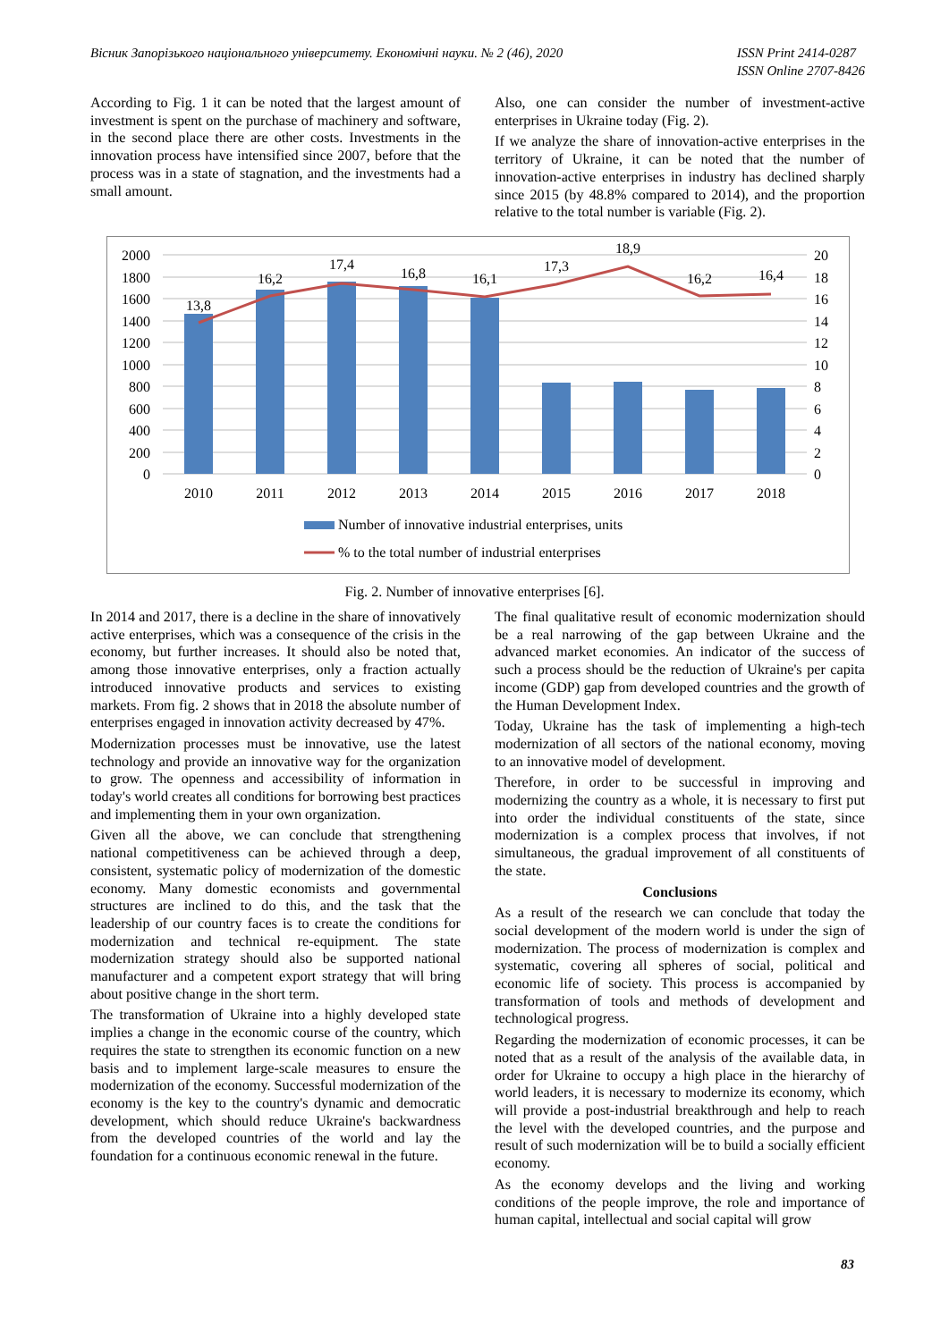Вісник Запорізького національного університету. Економічні науки. № 2 (46), 2020 ISSN Print 2414-0287
ISSN Online 2707-8426
According to Fig. 1 it can be noted that the largest amount of investment is spent on the purchase of machinery and software, in the second place there are other costs. Investments in the innovation process have intensified since 2007, before that the process was in a state of stagnation, and the investments had a small amount.
Also, one can consider the number of investment-active enterprises in Ukraine today (Fig. 2).
If we analyze the share of innovation-active enterprises in the territory of Ukraine, it can be noted that the number of innovation-active enterprises in industry has declined sharply since 2015 (by 48.8% compared to 2014), and the proportion relative to the total number is variable (Fig. 2).
2000
1800
1600
1400
1200
1000
800
600
400
200
0
20
18
16
14
12
10
8
6
4
2
0
2010
2011
2012
2013
2014
2015
2016
2017
2018
13,8
16,2
17,4
16,8
16,1
17,3
18,9
16,2
16,4
Number of innovative industrial enterprises, units
% to the total number of industrial enterprises
Fig. 2. Number of innovative enterprises [6].
In 2014 and 2017, there is a decline in the share of innovatively active enterprises, which was a consequence of the crisis in the economy, but further increases. It should also be noted that, among those innovative enterprises, only a fraction actually introduced innovative products and services to existing markets. From fig. 2 shows that in 2018 the absolute number of enterprises engaged in innovation activity decreased by 47%.
Modernization processes must be innovative, use the latest technology and provide an innovative way for the organization to grow. The openness and accessibility of information in today's world creates all conditions for borrowing best practices and implementing them in your own organization.
Given all the above, we can conclude that strengthening national competitiveness can be achieved through a deep, consistent, systematic policy of modernization of the domestic economy. Many domestic economists and governmental structures are inclined to do this, and the task that the leadership of our country faces is to create the conditions for modernization and technical re-equipment. The state modernization strategy should also be supported national manufacturer and a competent export strategy that will bring about positive change in the short term.
The transformation of Ukraine into a highly developed state implies a change in the economic course of the country, which requires the state to strengthen its economic function on a new basis and to implement large-scale measures to ensure the modernization of the economy. Successful modernization of the economy is the key to the country's dynamic and democratic development, which should reduce Ukraine's backwardness from the developed countries of the world and lay the foundation for a continuous economic renewal in the future.
The final qualitative result of economic modernization should be a real narrowing of the gap between Ukraine and the advanced market economies. An indicator of the success of such a process should be the reduction of Ukraine's per capita income (GDP) gap from developed countries and the growth of the Human Development Index.
Today, Ukraine has the task of implementing a high-tech modernization of all sectors of the national economy, moving to an innovative model of development.
Therefore, in order to be successful in improving and modernizing the country as a whole, it is necessary to first put into order the individual constituents of the state, since modernization is a complex process that involves, if not simultaneous, the gradual improvement of all constituents of the state.
Conclusions
As a result of the research we can conclude that today the social development of the modern world is under the sign of modernization. The process of modernization is complex and systematic, covering all spheres of social, political and economic life of society. This process is accompanied by transformation of tools and methods of development and technological progress.
Regarding the modernization of economic processes, it can be noted that as a result of the analysis of the available data, in order for Ukraine to occupy a high place in the hierarchy of world leaders, it is necessary to modernize its economy, which will provide a post-industrial breakthrough and help to reach the level with the developed countries, and the purpose and result of such modernization will be to build a socially efficient economy.
As the economy develops and the living and working conditions of the people improve, the role and importance of human capital, intellectual and social capital will grow
83